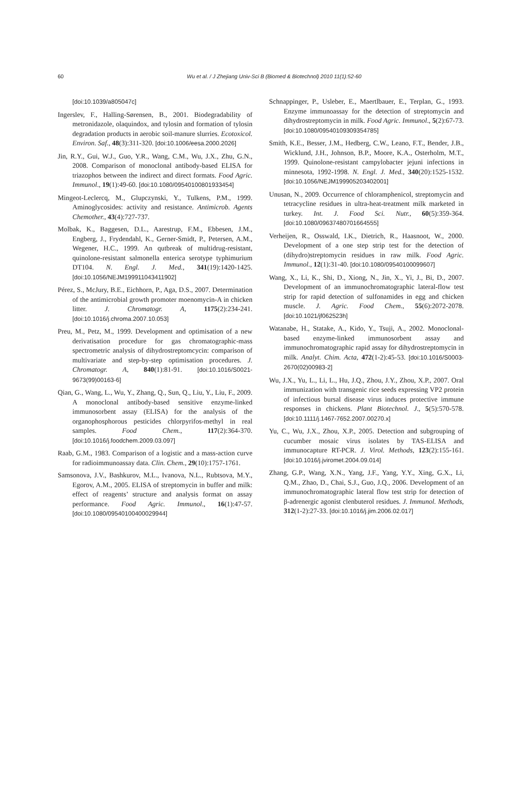60
Wu et al. / J Zhejiang Univ-Sci B (Biomed & Biotechnol) 2010 11(1):52-60
[doi:10.1039/a805047c]
Ingerslev, F., Halling-Sørensen, B., 2001. Biodegradability of metronidazole, olaquindox, and tylosin and formation of tylosin degradation products in aerobic soil-manure slurries. Ecotoxicol. Environ. Saf., 48(3):311-320. [doi:10.1006/eesa.2000.2026]
Jin, R.Y., Gui, W.J., Guo, Y.R., Wang, C.M., Wu, J.X., Zhu, G.N., 2008. Comparison of monoclonal antibody-based ELISA for triazophos between the indirect and direct formats. Food Agric. Immunol., 19(1):49-60. [doi:10.1080/09540100801933454]
Mingeot-Leclercq, M., Glupczynski, Y., Tulkens, P.M., 1999. Aminoglycosides: activity and resistance. Antimicrob. Agents Chemother., 43(4):727-737.
Molbak, K., Baggesen, D.L., Aarestrup, F.M., Ebbesen, J.M., Engberg, J., Frydendahl, K., Gerner-Smidt, P., Petersen, A.M., Wegener, H.C., 1999. An qutbreak of multidrug-resistant, quinolone-resistant salmonella enterica serotype typhimurium DT104. N. Engl. J. Med., 341(19):1420-1425. [doi:10.1056/NEJM199911043411902]
Pérez, S., McJury, B.E., Eichhorn, P., Aga, D.S., 2007. Determination of the antimicrobial growth promoter moenomycin-A in chicken litter. J. Chromatogr. A, 1175(2):234-241. [doi:10.1016/j.chroma.2007.10.053]
Preu, M., Petz, M., 1999. Development and optimisation of a new derivatisation procedure for gas chromatographic-mass spectrometric analysis of dihydrostreptomcycin: comparison of multivariate and step-by-step optimisation procedures. J. Chromatogr. A, 840(1):81-91. [doi:10.1016/S0021-9673(99)00163-6]
Qian, G., Wang, L., Wu, Y., Zhang, Q., Sun, Q., Liu, Y., Liu, F., 2009. A monoclonal antibody-based sensitive enzyme-linked immunosorbent assay (ELISA) for the analysis of the organophosphorous pesticides chlorpyrifos-methyl in real samples. Food Chem., 117(2):364-370. [doi:10.1016/j.foodchem.2009.03.097]
Raab, G.M., 1983. Comparison of a logistic and a mass-action curve for radioimmunoassay data. Clin. Chem., 29(10):1757-1761.
Samsonova, J.V., Bashkurov, M.L., Ivanova, N.L., Rubtsova, M.Y., Egorov, A.M., 2005. ELISA of streptomycin in buffer and milk: effect of reagents’ structure and analysis format on assay performance. Food Agric. Immunol., 16(1):47-57. [doi:10.1080/09540100400029944]
Schnappinger, P., Usleber, E., Maertlbauer, E., Terplan, G., 1993. Enzyme immunoassay for the detection of streptomycin and dihydrostreptomycin in milk. Food Agric. Immunol., 5(2):67-73. [doi:10.1080/09540109309354785]
Smith, K.E., Besser, J.M., Hedberg, C.W., Leano, F.T., Bender, J.B., Wicklund, J.H., Johnson, B.P., Moore, K.A., Osterholm, M.T., 1999. Quinolone-resistant campylobacter jejuni infections in minnesota, 1992-1998. N. Engl. J. Med., 340(20):1525-1532. [doi:10.1056/NEJM199905203402001]
Unusan, N., 2009. Occurrence of chloramphenicol, streptomycin and tetracycline residues in ultra-heat-treatment milk marketed in turkey. Int. J. Food Sci. Nutr., 60(5):359-364. [doi:10.1080/09637480701664555]
Verheijen, R., Osswald, I.K., Dietrich, R., Haasnoot, W., 2000. Development of a one step strip test for the detection of (dihydro)streptomycin residues in raw milk. Food Agric. Immunol., 12(1):31-40. [doi:10.1080/09540100099607]
Wang, X., Li, K., Shi, D., Xiong, N., Jin, X., Yi, J., Bi, D., 2007. Development of an immunochromatographic lateral-flow test strip for rapid detection of sulfonamides in egg and chicken muscle. J. Agric. Food Chem., 55(6):2072-2078. [doi:10.1021/jf062523h]
Watanabe, H., Statake, A., Kido, Y., Tsuji, A., 2002. Monoclonal-based enzyme-linked immunosorbent assay and immunochromatographic rapid assay for dihydrostreptomycin in milk. Analyt. Chim. Acta, 472(1-2):45-53. [doi:10.1016/S0003-2670(02)00983-2]
Wu, J.X., Yu, L., Li, L., Hu, J.Q., Zhou, J.Y., Zhou, X.P., 2007. Oral immunization with transgenic rice seeds expressing VP2 protein of infectious bursal disease virus induces protective immune responses in chickens. Plant Biotechnol. J., 5(5):570-578. [doi:10.1111/j.1467-7652.2007.00270.x]
Yu, C., Wu, J.X., Zhou, X.P., 2005. Detection and subgrouping of cucumber mosaic virus isolates by TAS-ELISA and immunocapture RT-PCR. J. Virol. Methods, 123(2):155-161. [doi:10.1016/j.jviromet.2004.09.014]
Zhang, G.P., Wang, X.N., Yang, J.F., Yang, Y.Y., Xing, G.X., Li, Q.M., Zhao, D., Chai, S.J., Guo, J.Q., 2006. Development of an immunochromatographic lateral flow test strip for detection of β-adrenergic agonist clenbuterol residues. J. Immunol. Methods, 312(1-2):27-33. [doi:10.1016/j.jim.2006.02.017]